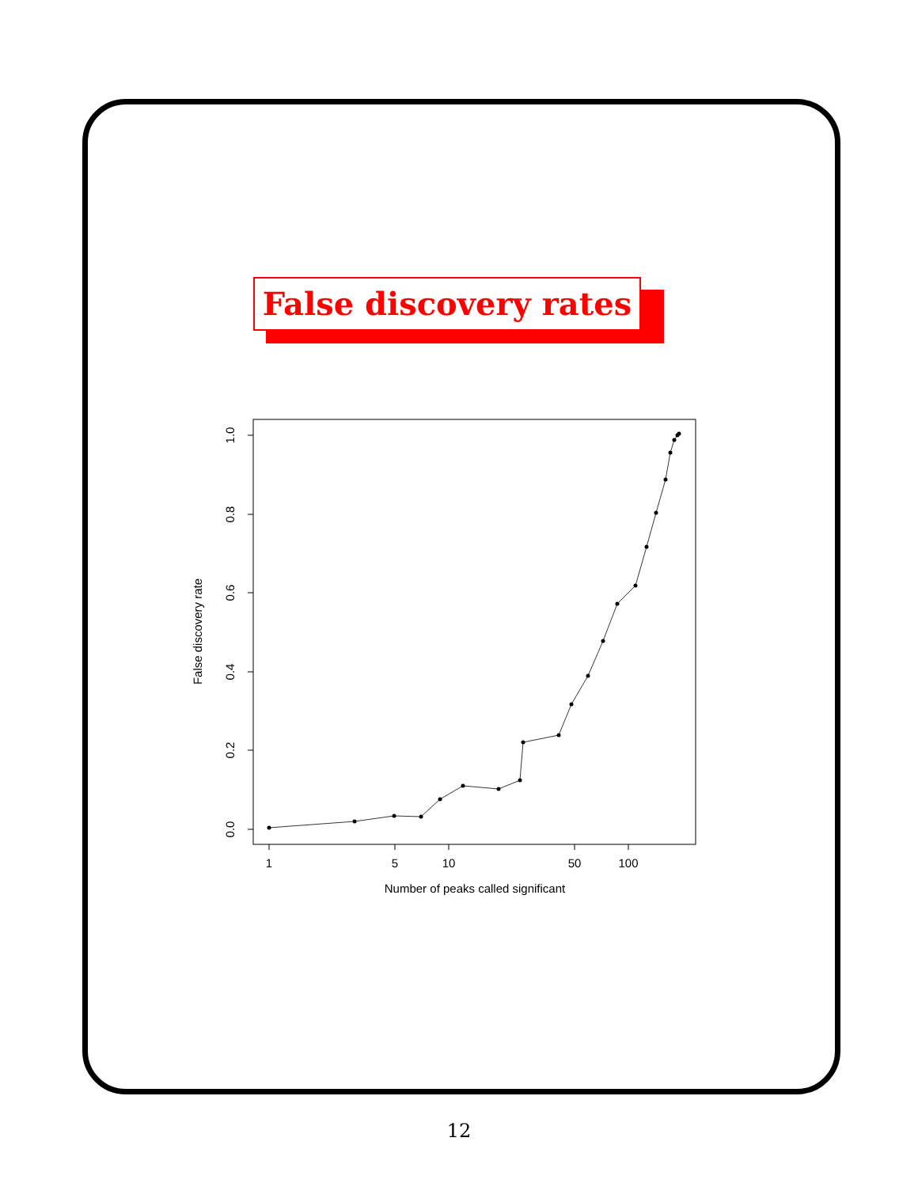False discovery rates
1
5
10
50
100
Number of peaks called significant
0.0
0.2
0.4
0.6
0.8
1.0
False discovery rate
12